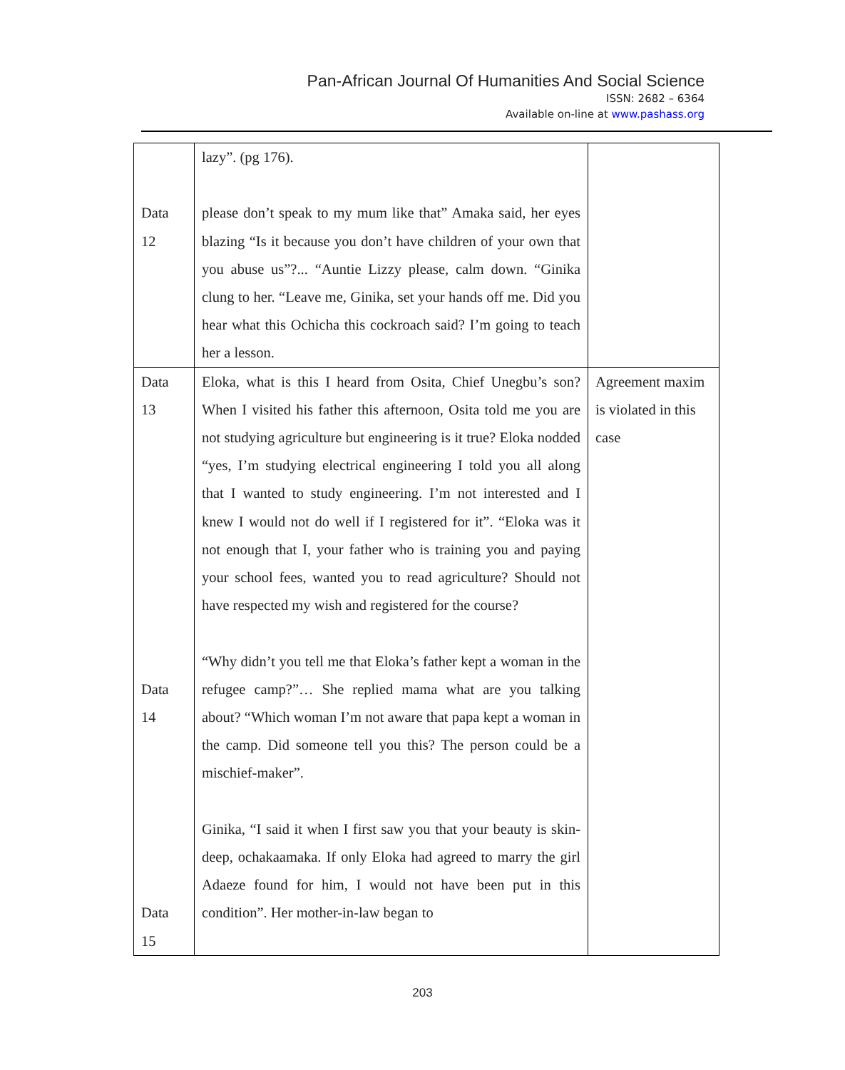Pan-African Journal Of Humanities And Social Science
ISSN: 2682 – 6364
Available on-line at www.pashass.org
| Data 12 | lazy”. (pg 176). please don’t speak to my mum like that” Amaka said, her eyes blazing “Is it because you don’t have children of your own that you abuse us”?... “Auntie Lizzy please, calm down. “Ginika clung to her. “Leave me, Ginika, set your hands off me. Did you hear what this Ochicha this cockroach said? I’m going to teach her a lesson. | |
| Data 13 Data 14 Data 15 | Eloka, what is this I heard from Osita, Chief Unegbu’s son? When I visited his father this afternoon, Osita told me you are not studying agriculture but engineering is it true? Eloka nodded “yes, I’m studying electrical engineering I told you all along that I wanted to study engineering. I’m not interested and I knew I would not do well if I registered for it”. “Eloka was it not enough that I, your father who is training you and paying your school fees, wanted you to read agriculture? Should not have respected my wish and registered for the course? “Why didn’t you tell me that Eloka’s father kept a woman in the refugee camp?”… She replied mama what are you talking about? “Which woman I’m not aware that papa kept a woman in the camp. Did someone tell you this? The person could be a mischief-maker”. Ginika, “I said it when I first saw you that your beauty is skin-deep, ochakaamaka. If only Eloka had agreed to marry the girl Adaeze found for him, I would not have been put in this condition”. Her mother-in-law began to | Agreement maxim is violated in this case |
203